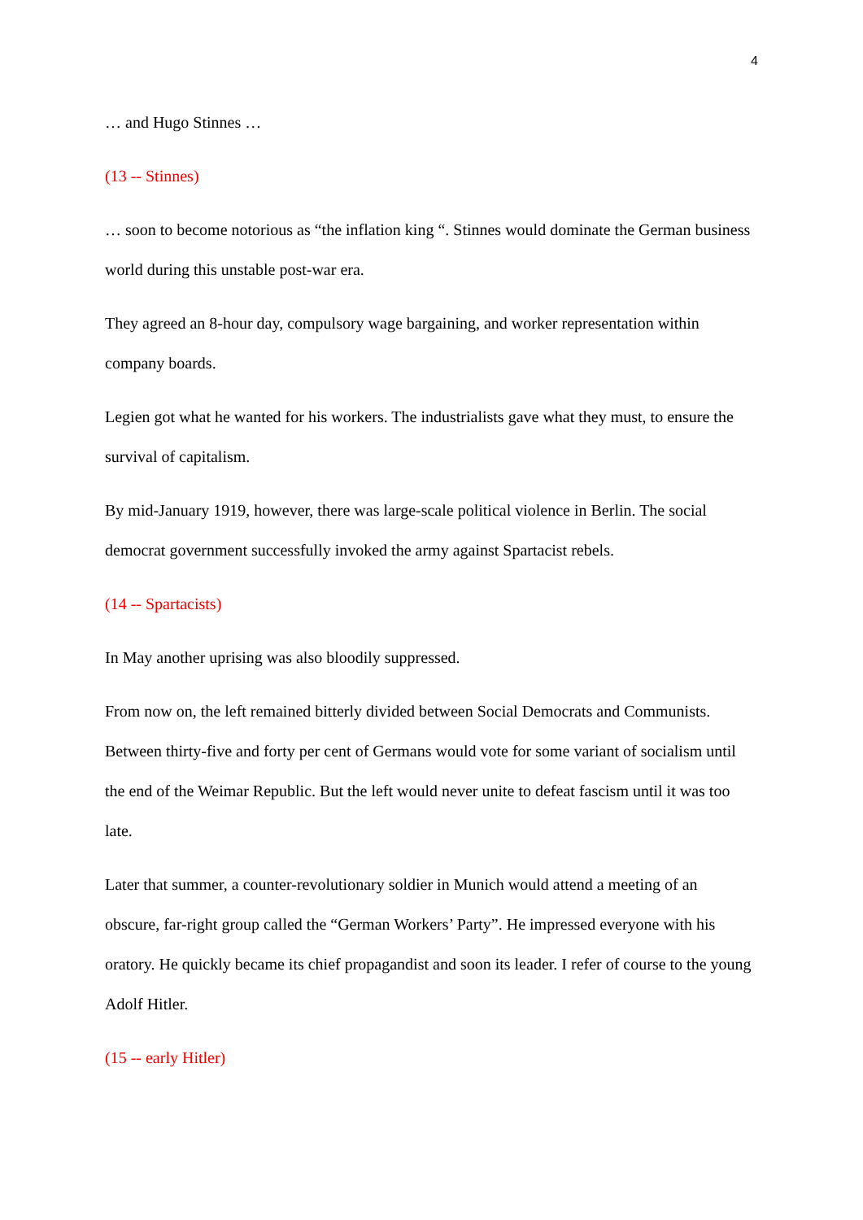4
… and Hugo Stinnes …
(13 -- Stinnes)
… soon to become notorious as “the inflation king “. Stinnes would dominate the German business world during this unstable post-war era.
They agreed an 8-hour day, compulsory wage bargaining, and worker representation within company boards.
Legien got what he wanted for his workers. The industrialists gave what they must, to ensure the survival of capitalism.
By mid-January 1919, however, there was large-scale political violence in Berlin. The social democrat government successfully invoked the army against Spartacist rebels.
(14 -- Spartacists)
In May another uprising was also bloodily suppressed.
From now on, the left remained bitterly divided between Social Democrats and Communists. Between thirty-five and forty per cent of Germans would vote for some variant of socialism until the end of the Weimar Republic. But the left would never unite to defeat fascism until it was too late.
Later that summer, a counter-revolutionary soldier in Munich would attend a meeting of an obscure, far-right group called the “German Workers’ Party”. He impressed everyone with his oratory. He quickly became its chief propagandist and soon its leader. I refer of course to the young Adolf Hitler.
(15 -- early Hitler)